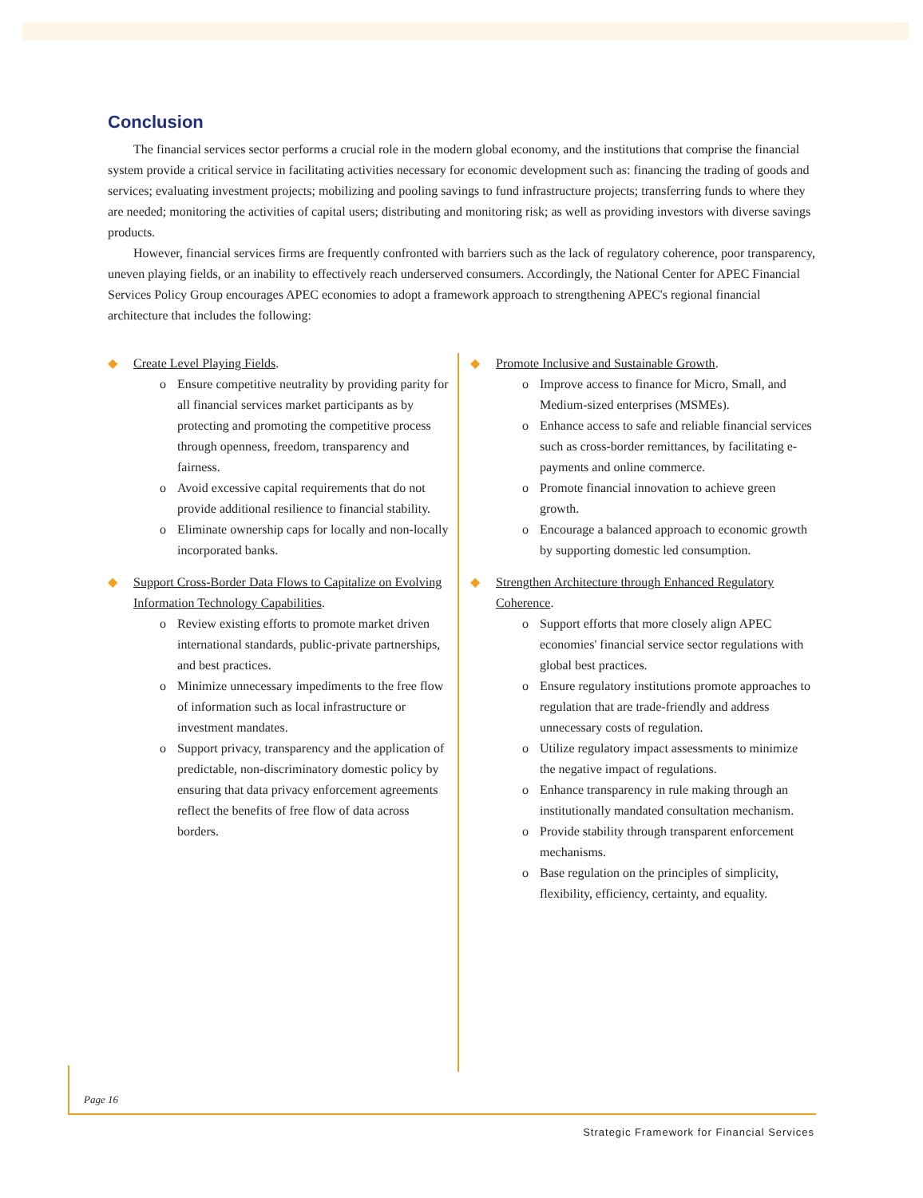Conclusion
The financial services sector performs a crucial role in the modern global economy, and the institutions that comprise the financial system provide a critical service in facilitating activities necessary for economic development such as: financing the trading of goods and services; evaluating investment projects; mobilizing and pooling savings to fund infrastructure projects; transferring funds to where they are needed; monitoring the activities of capital users; distributing and monitoring risk; as well as providing investors with diverse savings products.
However, financial services firms are frequently confronted with barriers such as the lack of regulatory coherence, poor transparency, uneven playing fields, or an inability to effectively reach underserved consumers. Accordingly, the National Center for APEC Financial Services Policy Group encourages APEC economies to adopt a framework approach to strengthening APEC's regional financial architecture that includes the following:
◆ Create Level Playing Fields.
o Ensure competitive neutrality by providing parity for all financial services market participants as by protecting and promoting the competitive process through openness, freedom, transparency and fairness.
o Avoid excessive capital requirements that do not provide additional resilience to financial stability.
o Eliminate ownership caps for locally and non-locally incorporated banks.
◆ Support Cross-Border Data Flows to Capitalize on Evolving Information Technology Capabilities.
o Review existing efforts to promote market driven international standards, public-private partnerships, and best practices.
o Minimize unnecessary impediments to the free flow of information such as local infrastructure or investment mandates.
o Support privacy, transparency and the application of predictable, non-discriminatory domestic policy by ensuring that data privacy enforcement agreements reflect the benefits of free flow of data across borders.
◆ Promote Inclusive and Sustainable Growth.
o Improve access to finance for Micro, Small, and Medium-sized enterprises (MSMEs).
o Enhance access to safe and reliable financial services such as cross-border remittances, by facilitating e-payments and online commerce.
o Promote financial innovation to achieve green growth.
o Encourage a balanced approach to economic growth by supporting domestic led consumption.
◆ Strengthen Architecture through Enhanced Regulatory Coherence.
o Support efforts that more closely align APEC economies' financial service sector regulations with global best practices.
o Ensure regulatory institutions promote approaches to regulation that are trade-friendly and address unnecessary costs of regulation.
o Utilize regulatory impact assessments to minimize the negative impact of regulations.
o Enhance transparency in rule making through an institutionally mandated consultation mechanism.
o Provide stability through transparent enforcement mechanisms.
o Base regulation on the principles of simplicity, flexibility, efficiency, certainty, and equality.
Page 16
Strategic Framework for Financial Services